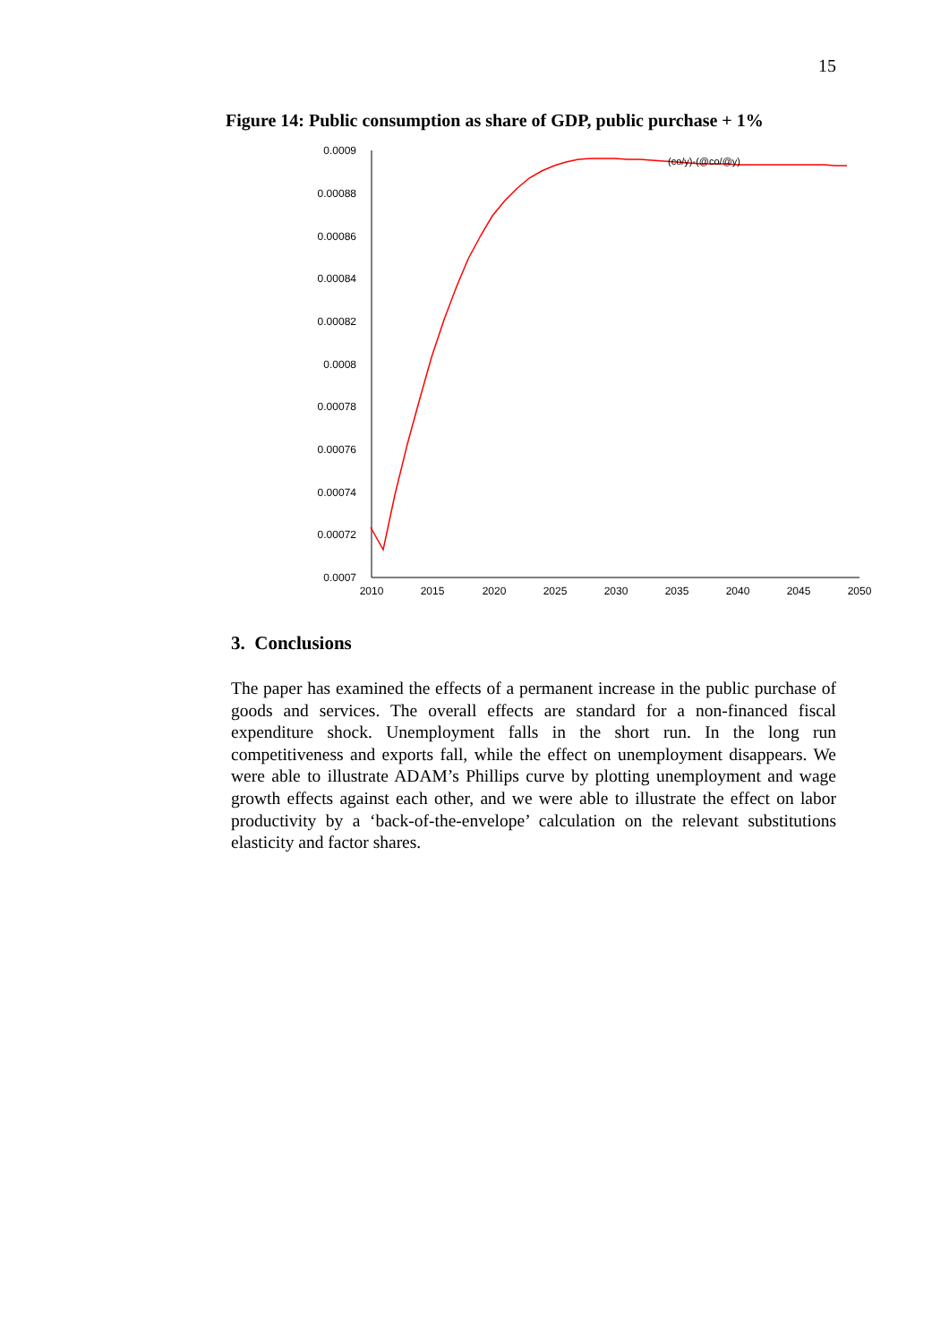15
Figure 14: Public consumption as share of GDP, public purchase + 1%
0.0009
0.00088
0.00086
0.00084
0.00082
0.0008
0.00078
0.00076
0.00074
0.00072
0.0007
2010
2015
2020
2025
2030
2035
2040
2045
2050
(co/y)-(@co/@y)
3. Conclusions
The paper has examined the effects of a permanent increase in the public purchase of goods and services. The overall effects are standard for a non-financed fiscal expenditure shock. Unemployment falls in the short run. In the long run competitiveness and exports fall, while the effect on unemployment disappears. We were able to illustrate ADAM’s Phillips curve by plotting unemployment and wage growth effects against each other, and we were able to illustrate the effect on labor productivity by a ‘back-of-the-envelope’ calculation on the relevant substitutions elasticity and factor shares.